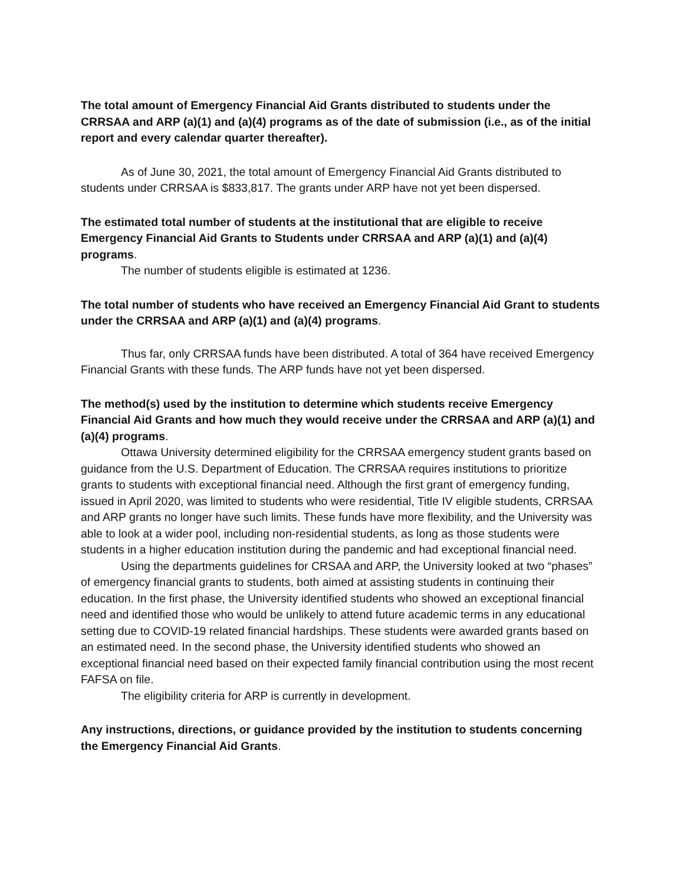The total amount of Emergency Financial Aid Grants distributed to students under the CRRSAA and ARP (a)(1) and (a)(4) programs as of the date of submission (i.e., as of the initial report and every calendar quarter thereafter).
As of June 30, 2021, the total amount of Emergency Financial Aid Grants distributed to students under CRRSAA is $833,817. The grants under ARP have not yet been dispersed.
The estimated total number of students at the institutional that are eligible to receive Emergency Financial Aid Grants to Students under CRRSAA and ARP (a)(1) and (a)(4) programs.
The number of students eligible is estimated at 1236.
The total number of students who have received an Emergency Financial Aid Grant to students under the CRRSAA and ARP (a)(1) and (a)(4) programs.
Thus far, only CRRSAA funds have been distributed. A total of 364 have received Emergency Financial Grants with these funds. The ARP funds have not yet been dispersed.
The method(s) used by the institution to determine which students receive Emergency Financial Aid Grants and how much they would receive under the CRRSAA and ARP (a)(1) and (a)(4) programs.
Ottawa University determined eligibility for the CRRSAA emergency student grants based on guidance from the U.S. Department of Education. The CRRSAA requires institutions to prioritize grants to students with exceptional financial need. Although the first grant of emergency funding, issued in April 2020, was limited to students who were residential, Title IV eligible students, CRRSAA and ARP grants no longer have such limits. These funds have more flexibility, and the University was able to look at a wider pool, including non-residential students, as long as those students were students in a higher education institution during the pandemic and had exceptional financial need.
Using the departments guidelines for CRSAA and ARP, the University looked at two “phases” of emergency financial grants to students, both aimed at assisting students in continuing their education. In the first phase, the University identified students who showed an exceptional financial need and identified those who would be unlikely to attend future academic terms in any educational setting due to COVID-19 related financial hardships. These students were awarded grants based on an estimated need. In the second phase, the University identified students who showed an exceptional financial need based on their expected family financial contribution using the most recent FAFSA on file.
The eligibility criteria for ARP is currently in development.
Any instructions, directions, or guidance provided by the institution to students concerning the Emergency Financial Aid Grants.